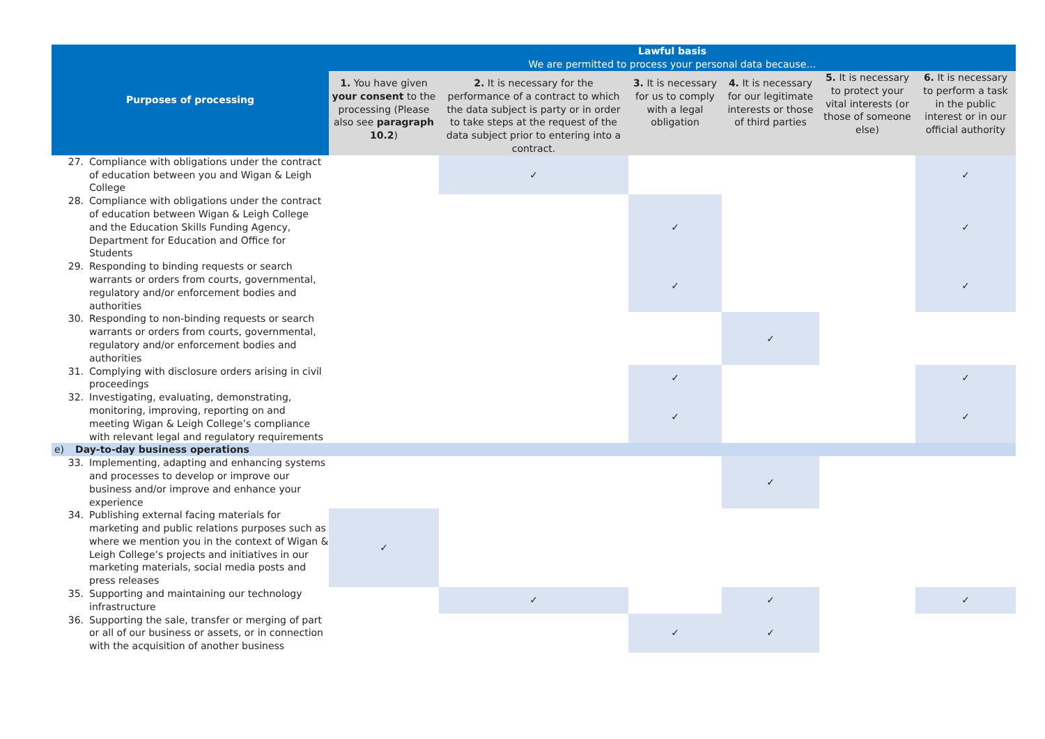| Purposes of processing | Lawful basis We are permitted to process your personal data because… | | | | | |
| --- | --- | --- | --- | --- | --- | --- |
| | 1. You have given your consent to the processing (Please also see paragraph 10.2 ) | 2. It is necessary for the performance of a contract to which the data subject is party or in order to take steps at the request of the data subject prior to entering into a contract. | 3. It is necessary for us to comply with a legal obligation | 4. It is necessary for our legitimate interests or those of third parties | 5. It is necessary to protect your vital interests (or those of someone else) | 6. It is necessary to perform a task in the public interest or in our official authority |
| 27. Compliance with obligations under the contract of education between you and Wigan & Leigh College | | ✓ | | | | ✓ |
| 28. Compliance with obligations under the contract of education between Wigan & Leigh College and the Education Skills Funding Agency, Department for Education and Office for Students | | | ✓ | | | ✓ |
| 29. Responding to binding requests or search warrants or orders from courts, governmental, regulatory and/or enforcement bodies and authorities | | | ✓ | | | ✓ |
| 30. Responding to non-binding requests or search warrants or orders from courts, governmental, regulatory and/or enforcement bodies and authorities | | | | ✓ | | |
| 31. Complying with disclosure orders arising in civil proceedings | | | ✓ | | | ✓ |
| 32. Investigating, evaluating, demonstrating, monitoring, improving, reporting on and meeting Wigan & Leigh College’s compliance with relevant legal and regulatory requirements | | | ✓ | | | ✓ |
| e) Day-to-day business operations | | | | | | |
| 33. Implementing, adapting and enhancing systems and processes to develop or improve our business and/or improve and enhance your experience | | | | ✓ | | |
| 34. Publishing external facing materials for marketing and public relations purposes such as where we mention you in the context of Wigan & Leigh College’s projects and initiatives in our marketing materials, social media posts and press releases | ✓ | | | | | |
| 35. Supporting and maintaining our technology infrastructure | | ✓ | | ✓ | | ✓ |
| 36. Supporting the sale, transfer or merging of part or all of our business or assets, or in connection with the acquisition of another business | | | ✓ | ✓ | | |